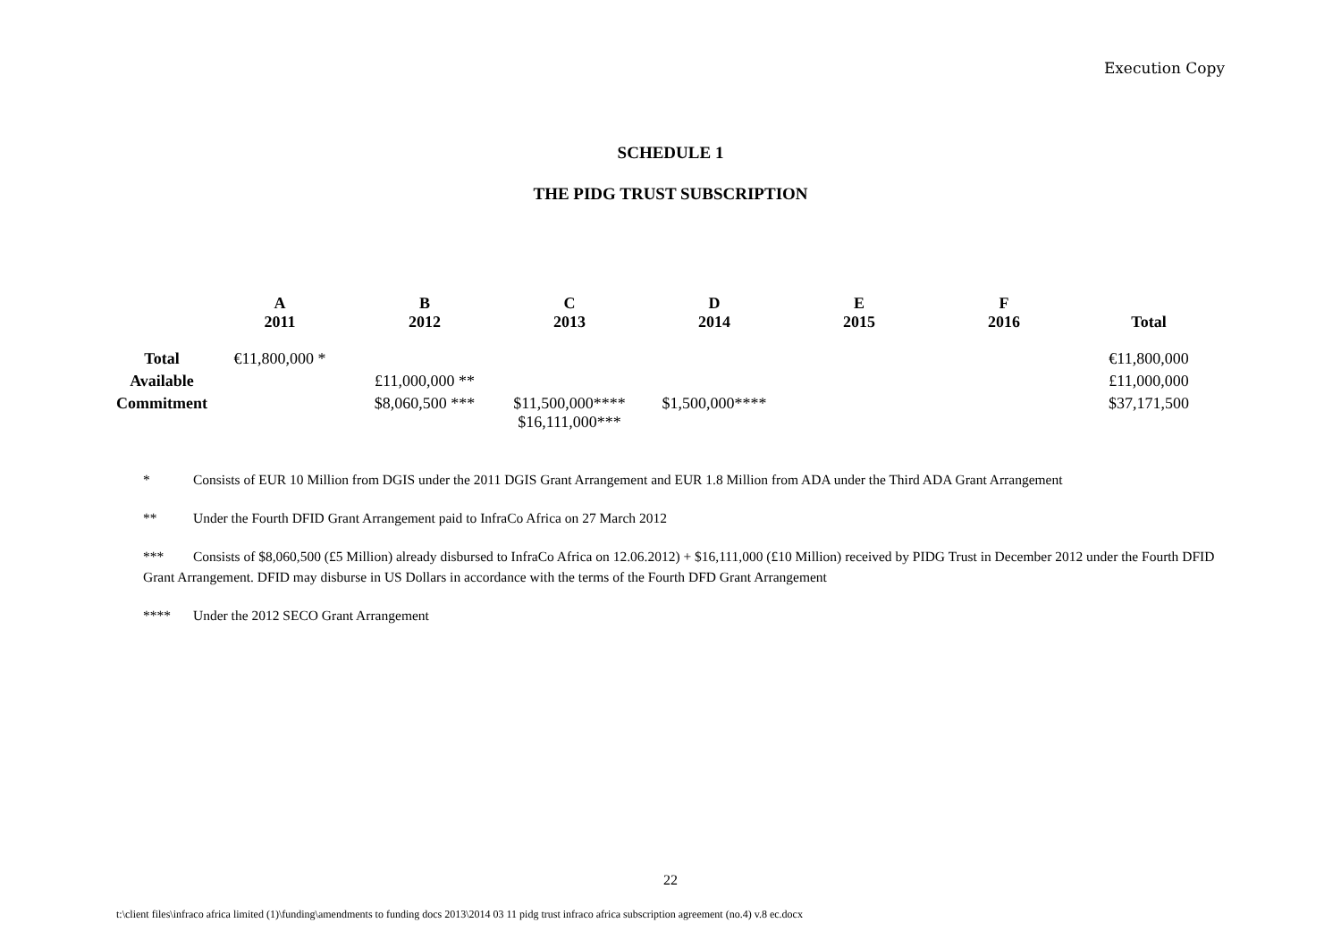Execution Copy
SCHEDULE 1
THE PIDG TRUST SUBSCRIPTION
| | A 2011 | B 2012 | C 2013 | D 2014 | E 2015 | F 2016 | Total |
| --- | --- | --- | --- | --- | --- | --- | --- |
| Total | €11,800,000 * | | | | | | €11,800,000 |
| Available | | £11,000,000 ** | | | | | £11,000,000 |
| Commitment | | $8,060,500 *** | $11,500,000**** $16,111,000*** | $1,500,000**** | | | $37,171,500 |
* Consists of EUR 10 Million from DGIS under the 2011 DGIS Grant Arrangement and EUR 1.8 Million from ADA under the Third ADA Grant Arrangement
** Under the Fourth DFID Grant Arrangement paid to InfraCo Africa on 27 March 2012
*** Consists of $8,060,500 (£5 Million) already disbursed to InfraCo Africa on 12.06.2012) + $16,111,000 (£10 Million) received by PIDG Trust in December 2012 under the Fourth DFID Grant Arrangement. DFID may disburse in US Dollars in accordance with the terms of the Fourth DFD Grant Arrangement
**** Under the 2012 SECO Grant Arrangement
22
t:\client files\infraco africa limited (1)\funding\amendments to funding docs 2013\2014 03 11 pidg trust infraco africa subscription agreement (no.4) v.8 ec.docx